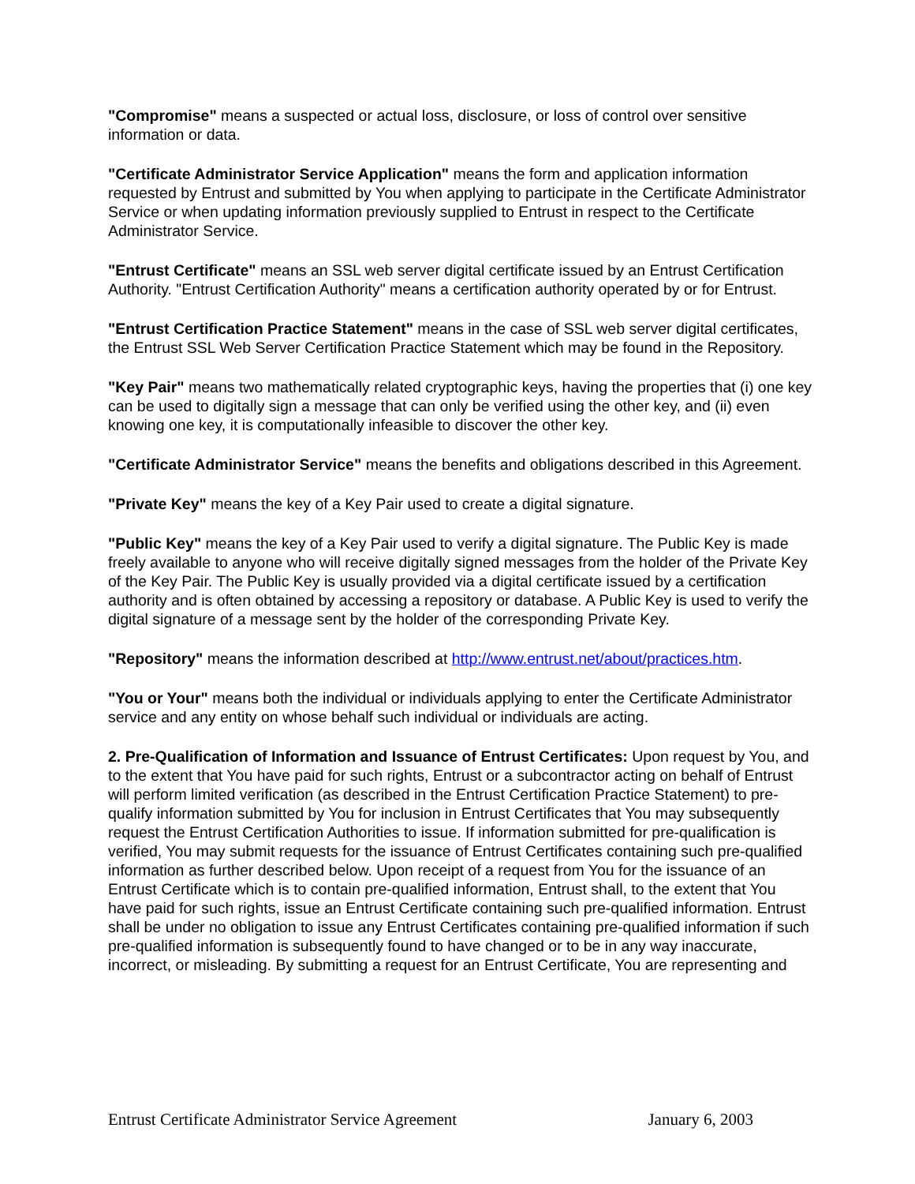"Compromise" means a suspected or actual loss, disclosure, or loss of control over sensitive information or data.
"Certificate Administrator Service Application" means the form and application information requested by Entrust and submitted by You when applying to participate in the Certificate Administrator Service or when updating information previously supplied to Entrust in respect to the Certificate Administrator Service.
"Entrust Certificate" means an SSL web server digital certificate issued by an Entrust Certification Authority. "Entrust Certification Authority" means a certification authority operated by or for Entrust.
"Entrust Certification Practice Statement" means in the case of SSL web server digital certificates, the Entrust SSL Web Server Certification Practice Statement which may be found in the Repository.
"Key Pair" means two mathematically related cryptographic keys, having the properties that (i) one key can be used to digitally sign a message that can only be verified using the other key, and (ii) even knowing one key, it is computationally infeasible to discover the other key.
"Certificate Administrator Service" means the benefits and obligations described in this Agreement.
"Private Key" means the key of a Key Pair used to create a digital signature.
"Public Key" means the key of a Key Pair used to verify a digital signature. The Public Key is made freely available to anyone who will receive digitally signed messages from the holder of the Private Key of the Key Pair. The Public Key is usually provided via a digital certificate issued by a certification authority and is often obtained by accessing a repository or database. A Public Key is used to verify the digital signature of a message sent by the holder of the corresponding Private Key.
"Repository" means the information described at http://www.entrust.net/about/practices.htm.
"You or Your" means both the individual or individuals applying to enter the Certificate Administrator service and any entity on whose behalf such individual or individuals are acting.
2. Pre-Qualification of Information and Issuance of Entrust Certificates: Upon request by You, and to the extent that You have paid for such rights, Entrust or a subcontractor acting on behalf of Entrust will perform limited verification (as described in the Entrust Certification Practice Statement) to pre-qualify information submitted by You for inclusion in Entrust Certificates that You may subsequently request the Entrust Certification Authorities to issue. If information submitted for pre-qualification is verified, You may submit requests for the issuance of Entrust Certificates containing such pre-qualified information as further described below. Upon receipt of a request from You for the issuance of an Entrust Certificate which is to contain pre-qualified information, Entrust shall, to the extent that You have paid for such rights, issue an Entrust Certificate containing such pre-qualified information. Entrust shall be under no obligation to issue any Entrust Certificates containing pre-qualified information if such pre-qualified information is subsequently found to have changed or to be in any way inaccurate, incorrect, or misleading. By submitting a request for an Entrust Certificate, You are representing and
Entrust Certificate Administrator Service Agreement January 6, 2003